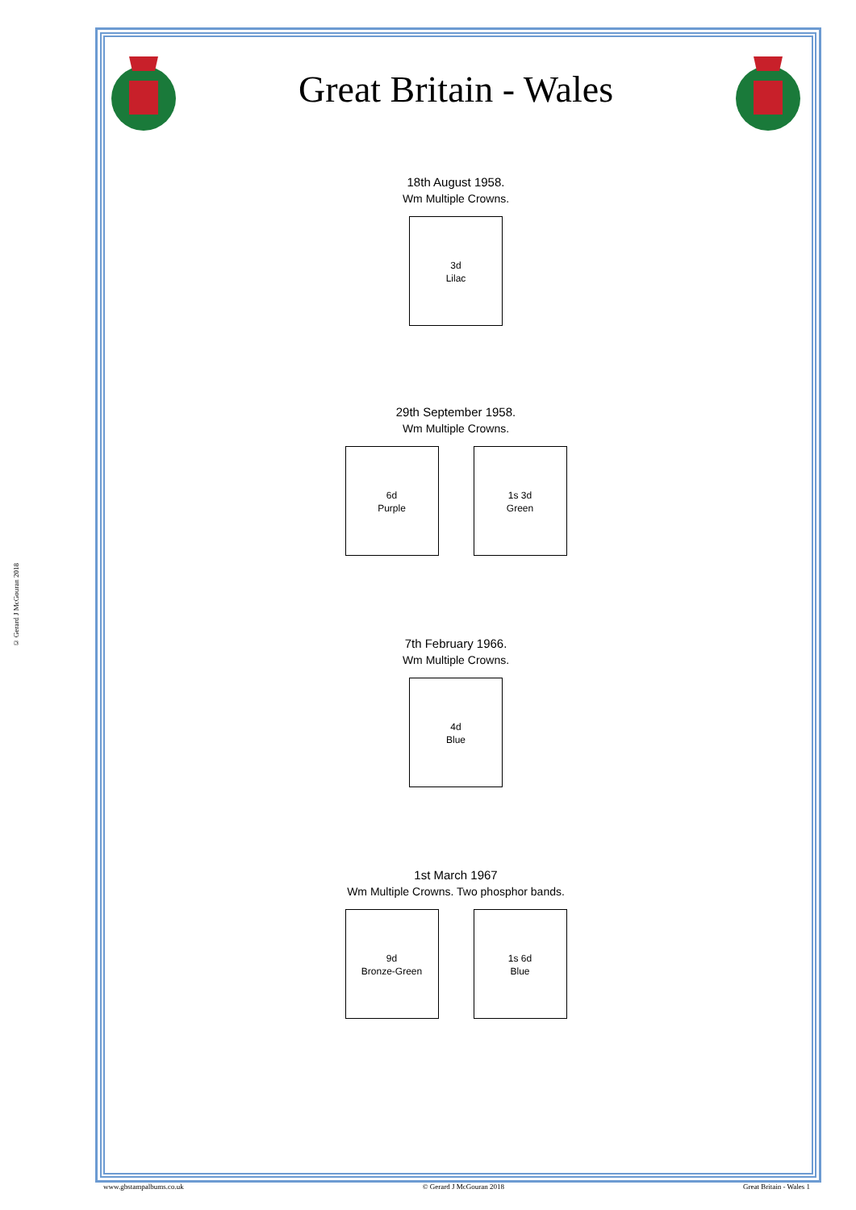© Gerard J McGouran 2018
Great Britain - Wales
18th August 1958.
Wm Multiple Crowns.
3d
Lilac
29th September 1958.
Wm Multiple Crowns.
6d
Purple
1s 3d
Green
7th February 1966.
Wm Multiple Crowns.
4d
Blue
1st March 1967
Wm Multiple Crowns. Two phosphor bands.
9d
Bronze-Green
1s 6d
Blue
www.gbstampalbums.co.uk © Gerard J McGouran 2018 Great Britain - Wales 1